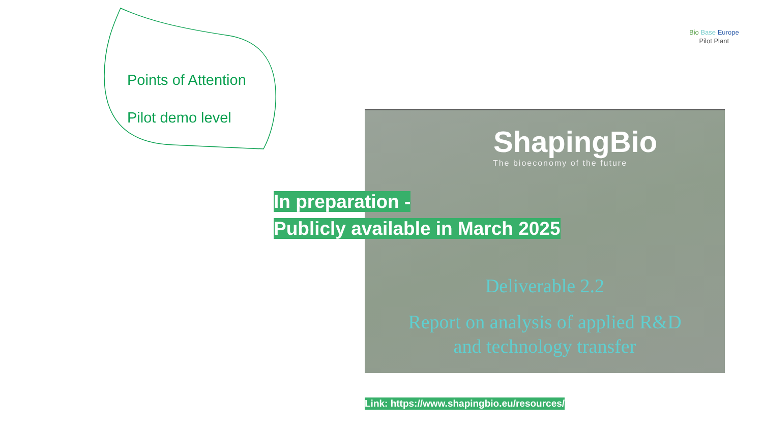Points of Attention
Pilot demo level
Bio Base Europe
Pilot Plant
ShapingBio
The bioeconomy of the future
Deliverable 2.2
Report on analysis of applied R&D
and technology transfer
In preparation -
Publicly available in March 2025
Link: https://www.shapingbio.eu/resources/